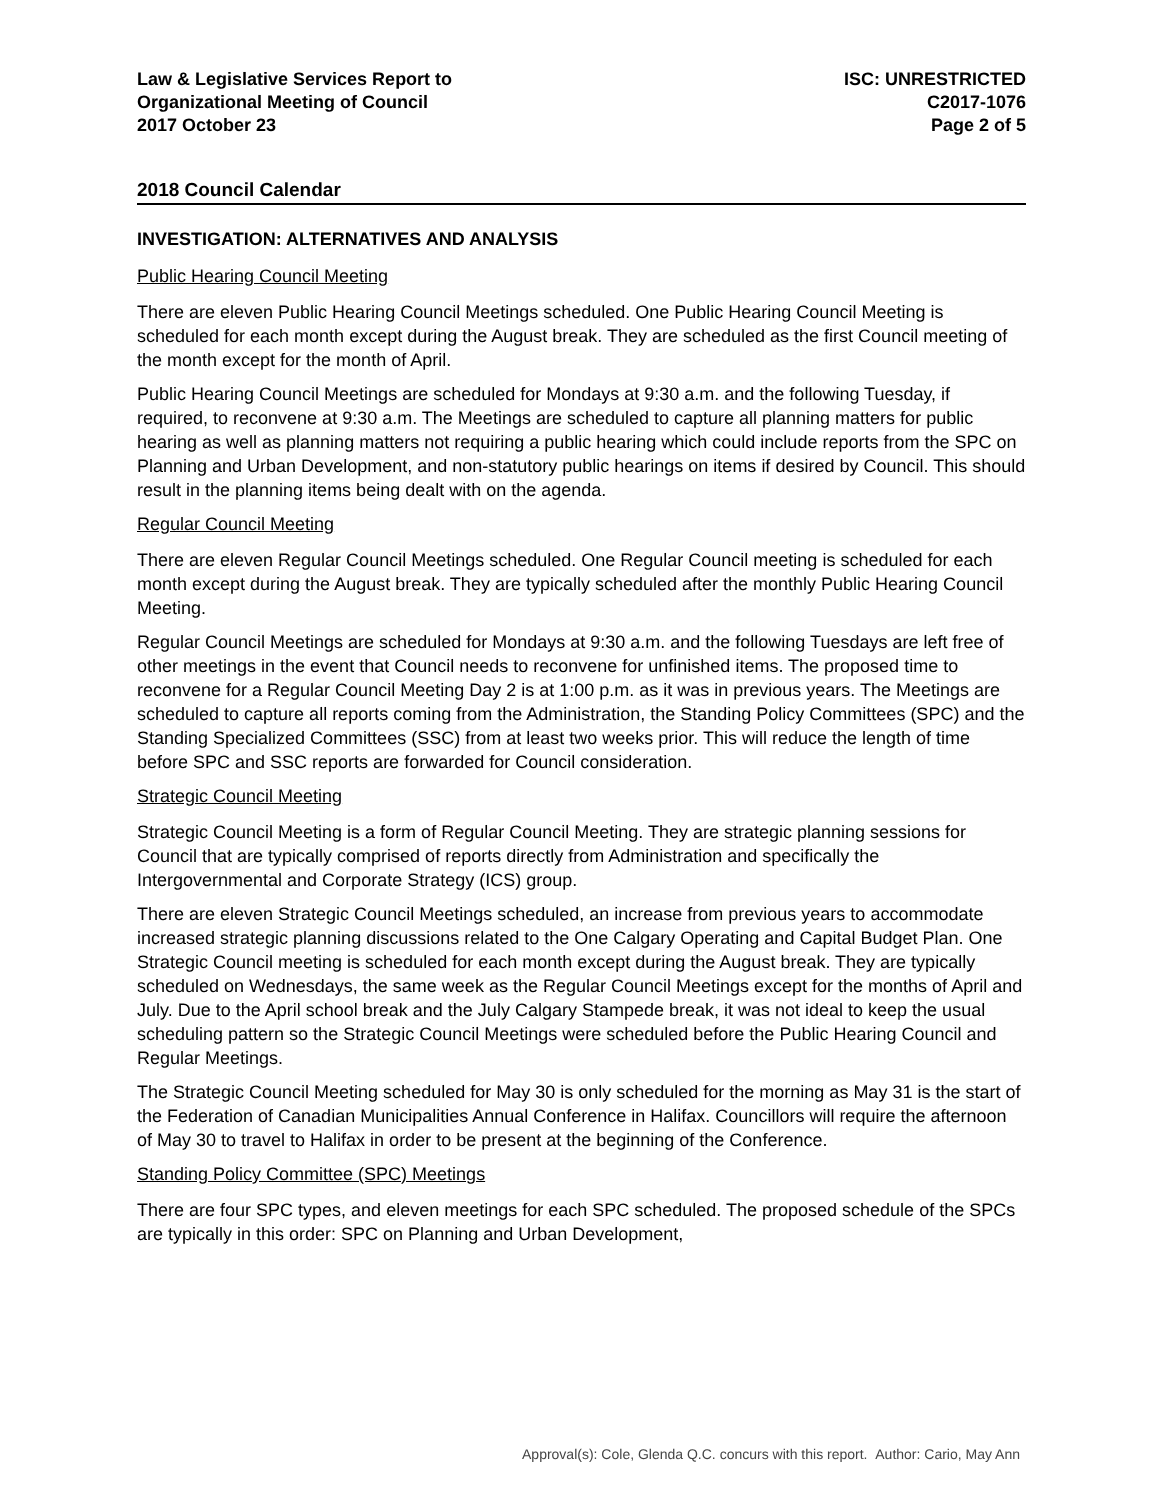Law & Legislative Services Report to
Organizational Meeting of Council
2017 October 23
ISC: UNRESTRICTED
C2017-1076
Page 2 of 5
2018 Council Calendar
INVESTIGATION: ALTERNATIVES AND ANALYSIS
Public Hearing Council Meeting
There are eleven Public Hearing Council Meetings scheduled. One Public Hearing Council Meeting is scheduled for each month except during the August break. They are scheduled as the first Council meeting of the month except for the month of April.
Public Hearing Council Meetings are scheduled for Mondays at 9:30 a.m. and the following Tuesday, if required, to reconvene at 9:30 a.m. The Meetings are scheduled to capture all planning matters for public hearing as well as planning matters not requiring a public hearing which could include reports from the SPC on Planning and Urban Development, and non-statutory public hearings on items if desired by Council. This should result in the planning items being dealt with on the agenda.
Regular Council Meeting
There are eleven Regular Council Meetings scheduled. One Regular Council meeting is scheduled for each month except during the August break. They are typically scheduled after the monthly Public Hearing Council Meeting.
Regular Council Meetings are scheduled for Mondays at 9:30 a.m. and the following Tuesdays are left free of other meetings in the event that Council needs to reconvene for unfinished items. The proposed time to reconvene for a Regular Council Meeting Day 2 is at 1:00 p.m. as it was in previous years. The Meetings are scheduled to capture all reports coming from the Administration, the Standing Policy Committees (SPC) and the Standing Specialized Committees (SSC) from at least two weeks prior. This will reduce the length of time before SPC and SSC reports are forwarded for Council consideration.
Strategic Council Meeting
Strategic Council Meeting is a form of Regular Council Meeting. They are strategic planning sessions for Council that are typically comprised of reports directly from Administration and specifically the Intergovernmental and Corporate Strategy (ICS) group.
There are eleven Strategic Council Meetings scheduled, an increase from previous years to accommodate increased strategic planning discussions related to the One Calgary Operating and Capital Budget Plan. One Strategic Council meeting is scheduled for each month except during the August break. They are typically scheduled on Wednesdays, the same week as the Regular Council Meetings except for the months of April and July. Due to the April school break and the July Calgary Stampede break, it was not ideal to keep the usual scheduling pattern so the Strategic Council Meetings were scheduled before the Public Hearing Council and Regular Meetings.
The Strategic Council Meeting scheduled for May 30 is only scheduled for the morning as May 31 is the start of the Federation of Canadian Municipalities Annual Conference in Halifax. Councillors will require the afternoon of May 30 to travel to Halifax in order to be present at the beginning of the Conference.
Standing Policy Committee (SPC) Meetings
There are four SPC types, and eleven meetings for each SPC scheduled. The proposed schedule of the SPCs are typically in this order: SPC on Planning and Urban Development,
Approval(s): Cole, Glenda Q.C. concurs with this report. Author: Cario, May Ann